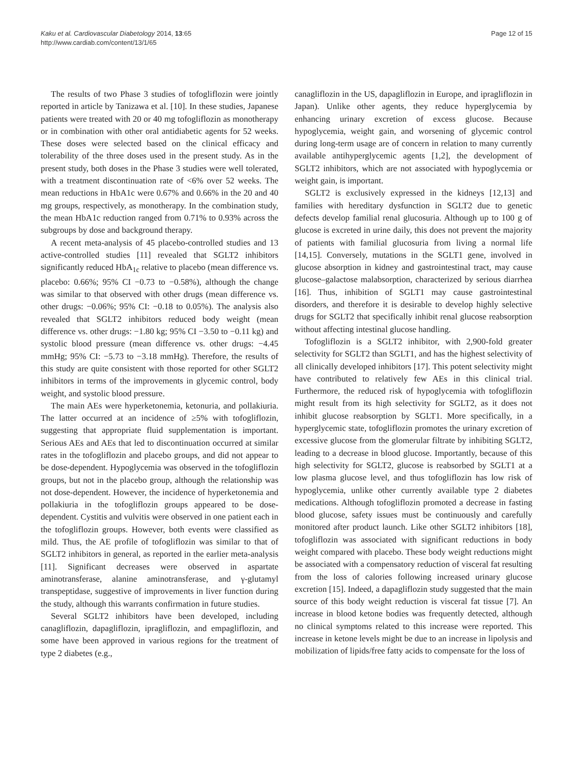Kaku et al. Cardiovascular Diabetology 2014, 13:65
http://www.cardiab.com/content/13/1/65
Page 12 of 15
The results of two Phase 3 studies of tofogliflozin were jointly reported in article by Tanizawa et al. [10]. In these studies, Japanese patients were treated with 20 or 40 mg tofogliflozin as monotherapy or in combination with other oral antidiabetic agents for 52 weeks. These doses were selected based on the clinical efficacy and tolerability of the three doses used in the present study. As in the present study, both doses in the Phase 3 studies were well tolerated, with a treatment discontinuation rate of <6% over 52 weeks. The mean reductions in HbA1c were 0.67% and 0.66% in the 20 and 40 mg groups, respectively, as monotherapy. In the combination study, the mean HbA1c reduction ranged from 0.71% to 0.93% across the subgroups by dose and background therapy.
A recent meta-analysis of 45 placebo-controlled studies and 13 active-controlled studies [11] revealed that SGLT2 inhibitors significantly reduced HbA<sub>1c</sub> relative to placebo (mean difference vs. placebo: 0.66%; 95% CI −0.73 to −0.58%), although the change was similar to that observed with other drugs (mean difference vs. other drugs: −0.06%; 95% CI: −0.18 to 0.05%). The analysis also revealed that SGLT2 inhibitors reduced body weight (mean difference vs. other drugs: −1.80 kg; 95% CI −3.50 to −0.11 kg) and systolic blood pressure (mean difference vs. other drugs: −4.45 mmHg; 95% CI: −5.73 to −3.18 mmHg). Therefore, the results of this study are quite consistent with those reported for other SGLT2 inhibitors in terms of the improvements in glycemic control, body weight, and systolic blood pressure.
The main AEs were hyperketonemia, ketonuria, and pollakiuria. The latter occurred at an incidence of ≥5% with tofogliflozin, suggesting that appropriate fluid supplementation is important. Serious AEs and AEs that led to discontinuation occurred at similar rates in the tofogliflozin and placebo groups, and did not appear to be dose-dependent. Hypoglycemia was observed in the tofogliflozin groups, but not in the placebo group, although the relationship was not dose-dependent. However, the incidence of hyperketonemia and pollakiuria in the tofogliflozin groups appeared to be dose-dependent. Cystitis and vulvitis were observed in one patient each in the tofogliflozin groups. However, both events were classified as mild. Thus, the AE profile of tofogliflozin was similar to that of SGLT2 inhibitors in general, as reported in the earlier meta-analysis [11]. Significant decreases were observed in aspartate aminotransferase, alanine aminotransferase, and γ-glutamyl transpeptidase, suggestive of improvements in liver function during the study, although this warrants confirmation in future studies.
Several SGLT2 inhibitors have been developed, including canagliflozin, dapagliflozin, ipragliflozin, and empagliflozin, and some have been approved in various regions for the treatment of type 2 diabetes (e.g.,
canagliflozin in the US, dapagliflozin in Europe, and ipragliflozin in Japan). Unlike other agents, they reduce hyperglycemia by enhancing urinary excretion of excess glucose. Because hypoglycemia, weight gain, and worsening of glycemic control during long-term usage are of concern in relation to many currently available antihyperglycemic agents [1,2], the development of SGLT2 inhibitors, which are not associated with hypoglycemia or weight gain, is important.
SGLT2 is exclusively expressed in the kidneys [12,13] and families with hereditary dysfunction in SGLT2 due to genetic defects develop familial renal glucosuria. Although up to 100 g of glucose is excreted in urine daily, this does not prevent the majority of patients with familial glucosuria from living a normal life [14,15]. Conversely, mutations in the SGLT1 gene, involved in glucose absorption in kidney and gastrointestinal tract, may cause glucose–galactose malabsorption, characterized by serious diarrhea [16]. Thus, inhibition of SGLT1 may cause gastrointestinal disorders, and therefore it is desirable to develop highly selective drugs for SGLT2 that specifically inhibit renal glucose reabsorption without affecting intestinal glucose handling.
Tofogliflozin is a SGLT2 inhibitor, with 2,900-fold greater selectivity for SGLT2 than SGLT1, and has the highest selectivity of all clinically developed inhibitors [17]. This potent selectivity might have contributed to relatively few AEs in this clinical trial. Furthermore, the reduced risk of hypoglycemia with tofogliflozin might result from its high selectivity for SGLT2, as it does not inhibit glucose reabsorption by SGLT1. More specifically, in a hyperglycemic state, tofogliflozin promotes the urinary excretion of excessive glucose from the glomerular filtrate by inhibiting SGLT2, leading to a decrease in blood glucose. Importantly, because of this high selectivity for SGLT2, glucose is reabsorbed by SGLT1 at a low plasma glucose level, and thus tofogliflozin has low risk of hypoglycemia, unlike other currently available type 2 diabetes medications. Although tofogliflozin promoted a decrease in fasting blood glucose, safety issues must be continuously and carefully monitored after product launch. Like other SGLT2 inhibitors [18], tofogliflozin was associated with significant reductions in body weight compared with placebo. These body weight reductions might be associated with a compensatory reduction of visceral fat resulting from the loss of calories following increased urinary glucose excretion [15]. Indeed, a dapagliflozin study suggested that the main source of this body weight reduction is visceral fat tissue [7]. An increase in blood ketone bodies was frequently detected, although no clinical symptoms related to this increase were reported. This increase in ketone levels might be due to an increase in lipolysis and mobilization of lipids/free fatty acids to compensate for the loss of